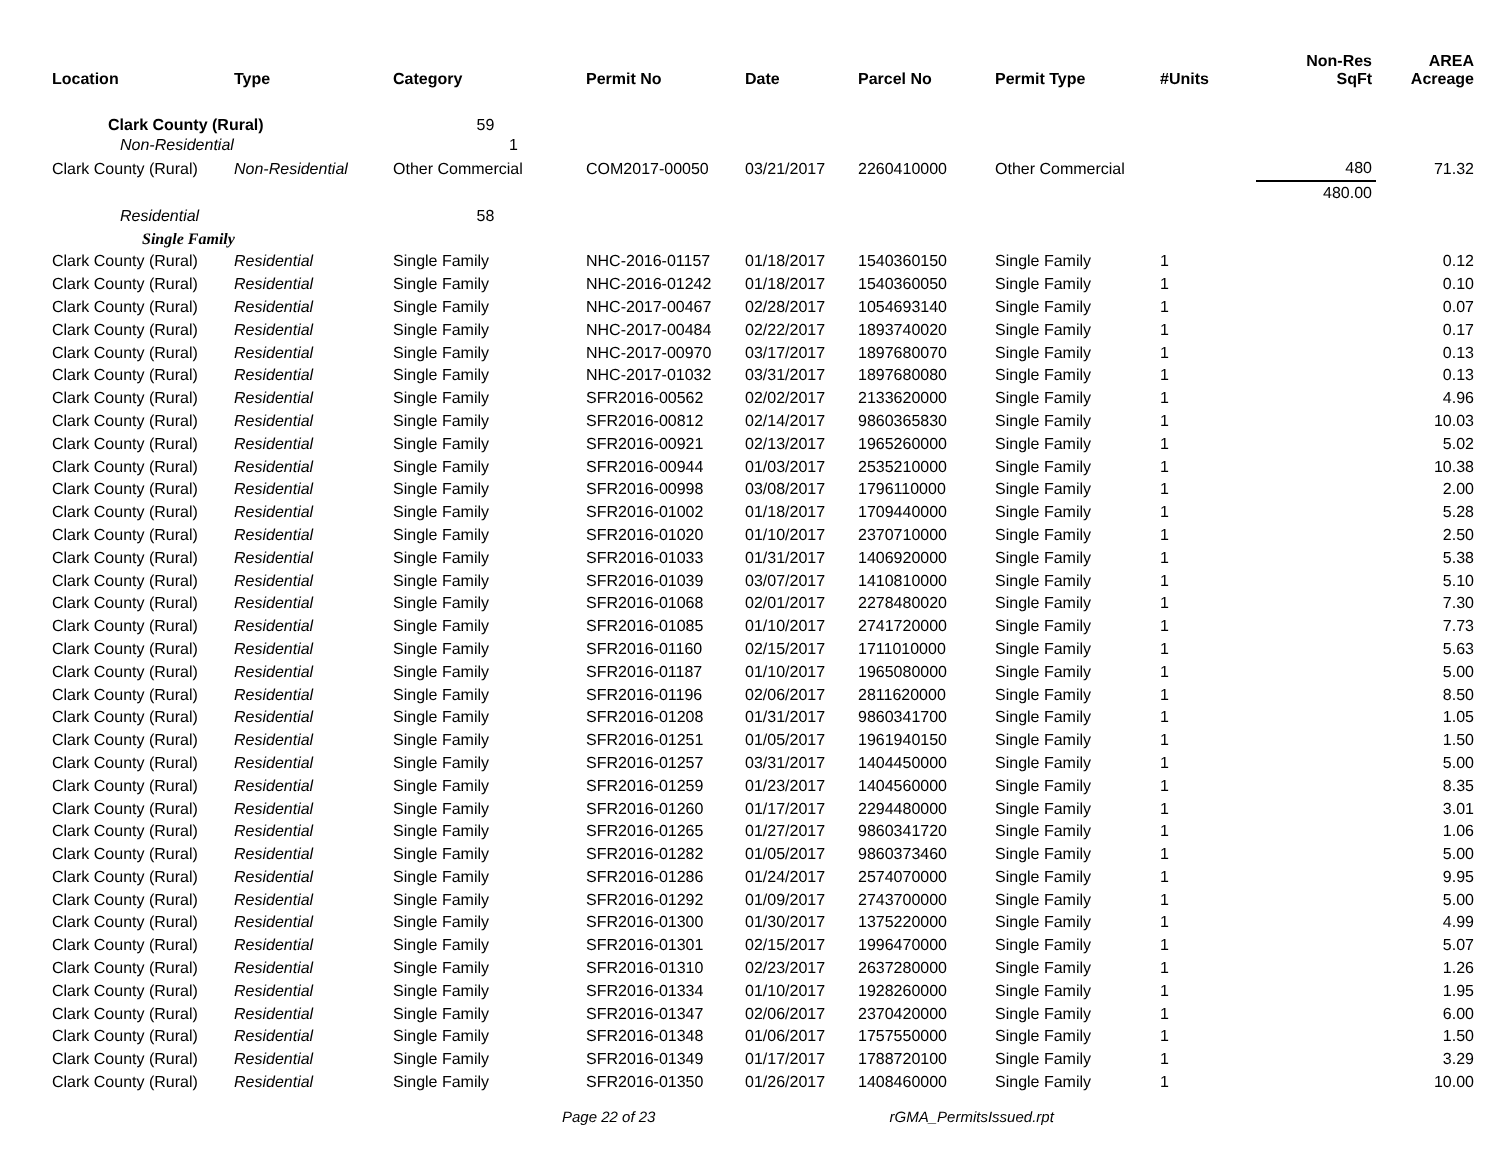| Location | Type | Category | Permit No | Date | Parcel No | Permit Type | #Units | Non-Res SqFt | AREA Acreage |
| --- | --- | --- | --- | --- | --- | --- | --- | --- | --- |
| Clark County (Rural) | | 59 | | | | | | | |
| Non-Residential | | 1 | | | | | | | |
| Clark County (Rural) | Non-Residential | Other Commercial | COM2017-00050 | 03/21/2017 | 2260410000 | Other Commercial | | 480 | 71.32 |
| | | | | | | | | 480.00 | |
| Residential | | 58 | | | | | | | |
| Single Family | | | | | | | | | |
| Clark County (Rural) | Residential | Single Family | NHC-2016-01157 | 01/18/2017 | 1540360150 | Single Family | 1 | | 0.12 |
| Clark County (Rural) | Residential | Single Family | NHC-2016-01242 | 01/18/2017 | 1540360050 | Single Family | 1 | | 0.10 |
| Clark County (Rural) | Residential | Single Family | NHC-2017-00467 | 02/28/2017 | 1054693140 | Single Family | 1 | | 0.07 |
| Clark County (Rural) | Residential | Single Family | NHC-2017-00484 | 02/22/2017 | 1893740020 | Single Family | 1 | | 0.17 |
| Clark County (Rural) | Residential | Single Family | NHC-2017-00970 | 03/17/2017 | 1897680070 | Single Family | 1 | | 0.13 |
| Clark County (Rural) | Residential | Single Family | NHC-2017-01032 | 03/31/2017 | 1897680080 | Single Family | 1 | | 0.13 |
| Clark County (Rural) | Residential | Single Family | SFR2016-00562 | 02/02/2017 | 2133620000 | Single Family | 1 | | 4.96 |
| Clark County (Rural) | Residential | Single Family | SFR2016-00812 | 02/14/2017 | 9860365830 | Single Family | 1 | | 10.03 |
| Clark County (Rural) | Residential | Single Family | SFR2016-00921 | 02/13/2017 | 1965260000 | Single Family | 1 | | 5.02 |
| Clark County (Rural) | Residential | Single Family | SFR2016-00944 | 01/03/2017 | 2535210000 | Single Family | 1 | | 10.38 |
| Clark County (Rural) | Residential | Single Family | SFR2016-00998 | 03/08/2017 | 1796110000 | Single Family | 1 | | 2.00 |
| Clark County (Rural) | Residential | Single Family | SFR2016-01002 | 01/18/2017 | 1709440000 | Single Family | 1 | | 5.28 |
| Clark County (Rural) | Residential | Single Family | SFR2016-01020 | 01/10/2017 | 2370710000 | Single Family | 1 | | 2.50 |
| Clark County (Rural) | Residential | Single Family | SFR2016-01033 | 01/31/2017 | 1406920000 | Single Family | 1 | | 5.38 |
| Clark County (Rural) | Residential | Single Family | SFR2016-01039 | 03/07/2017 | 1410810000 | Single Family | 1 | | 5.10 |
| Clark County (Rural) | Residential | Single Family | SFR2016-01068 | 02/01/2017 | 2278480020 | Single Family | 1 | | 7.30 |
| Clark County (Rural) | Residential | Single Family | SFR2016-01085 | 01/10/2017 | 2741720000 | Single Family | 1 | | 7.73 |
| Clark County (Rural) | Residential | Single Family | SFR2016-01160 | 02/15/2017 | 1711010000 | Single Family | 1 | | 5.63 |
| Clark County (Rural) | Residential | Single Family | SFR2016-01187 | 01/10/2017 | 1965080000 | Single Family | 1 | | 5.00 |
| Clark County (Rural) | Residential | Single Family | SFR2016-01196 | 02/06/2017 | 2811620000 | Single Family | 1 | | 8.50 |
| Clark County (Rural) | Residential | Single Family | SFR2016-01208 | 01/31/2017 | 9860341700 | Single Family | 1 | | 1.05 |
| Clark County (Rural) | Residential | Single Family | SFR2016-01251 | 01/05/2017 | 1961940150 | Single Family | 1 | | 1.50 |
| Clark County (Rural) | Residential | Single Family | SFR2016-01257 | 03/31/2017 | 1404450000 | Single Family | 1 | | 5.00 |
| Clark County (Rural) | Residential | Single Family | SFR2016-01259 | 01/23/2017 | 1404560000 | Single Family | 1 | | 8.35 |
| Clark County (Rural) | Residential | Single Family | SFR2016-01260 | 01/17/2017 | 2294480000 | Single Family | 1 | | 3.01 |
| Clark County (Rural) | Residential | Single Family | SFR2016-01265 | 01/27/2017 | 9860341720 | Single Family | 1 | | 1.06 |
| Clark County (Rural) | Residential | Single Family | SFR2016-01282 | 01/05/2017 | 9860373460 | Single Family | 1 | | 5.00 |
| Clark County (Rural) | Residential | Single Family | SFR2016-01286 | 01/24/2017 | 2574070000 | Single Family | 1 | | 9.95 |
| Clark County (Rural) | Residential | Single Family | SFR2016-01292 | 01/09/2017 | 2743700000 | Single Family | 1 | | 5.00 |
| Clark County (Rural) | Residential | Single Family | SFR2016-01300 | 01/30/2017 | 1375220000 | Single Family | 1 | | 4.99 |
| Clark County (Rural) | Residential | Single Family | SFR2016-01301 | 02/15/2017 | 1996470000 | Single Family | 1 | | 5.07 |
| Clark County (Rural) | Residential | Single Family | SFR2016-01310 | 02/23/2017 | 2637280000 | Single Family | 1 | | 1.26 |
| Clark County (Rural) | Residential | Single Family | SFR2016-01334 | 01/10/2017 | 1928260000 | Single Family | 1 | | 1.95 |
| Clark County (Rural) | Residential | Single Family | SFR2016-01347 | 02/06/2017 | 2370420000 | Single Family | 1 | | 6.00 |
| Clark County (Rural) | Residential | Single Family | SFR2016-01348 | 01/06/2017 | 1757550000 | Single Family | 1 | | 1.50 |
| Clark County (Rural) | Residential | Single Family | SFR2016-01349 | 01/17/2017 | 1788720100 | Single Family | 1 | | 3.29 |
| Clark County (Rural) | Residential | Single Family | SFR2016-01350 | 01/26/2017 | 1408460000 | Single Family | 1 | | 10.00 |
Page 22 of 23 rGMA_PermitsIssued.rpt